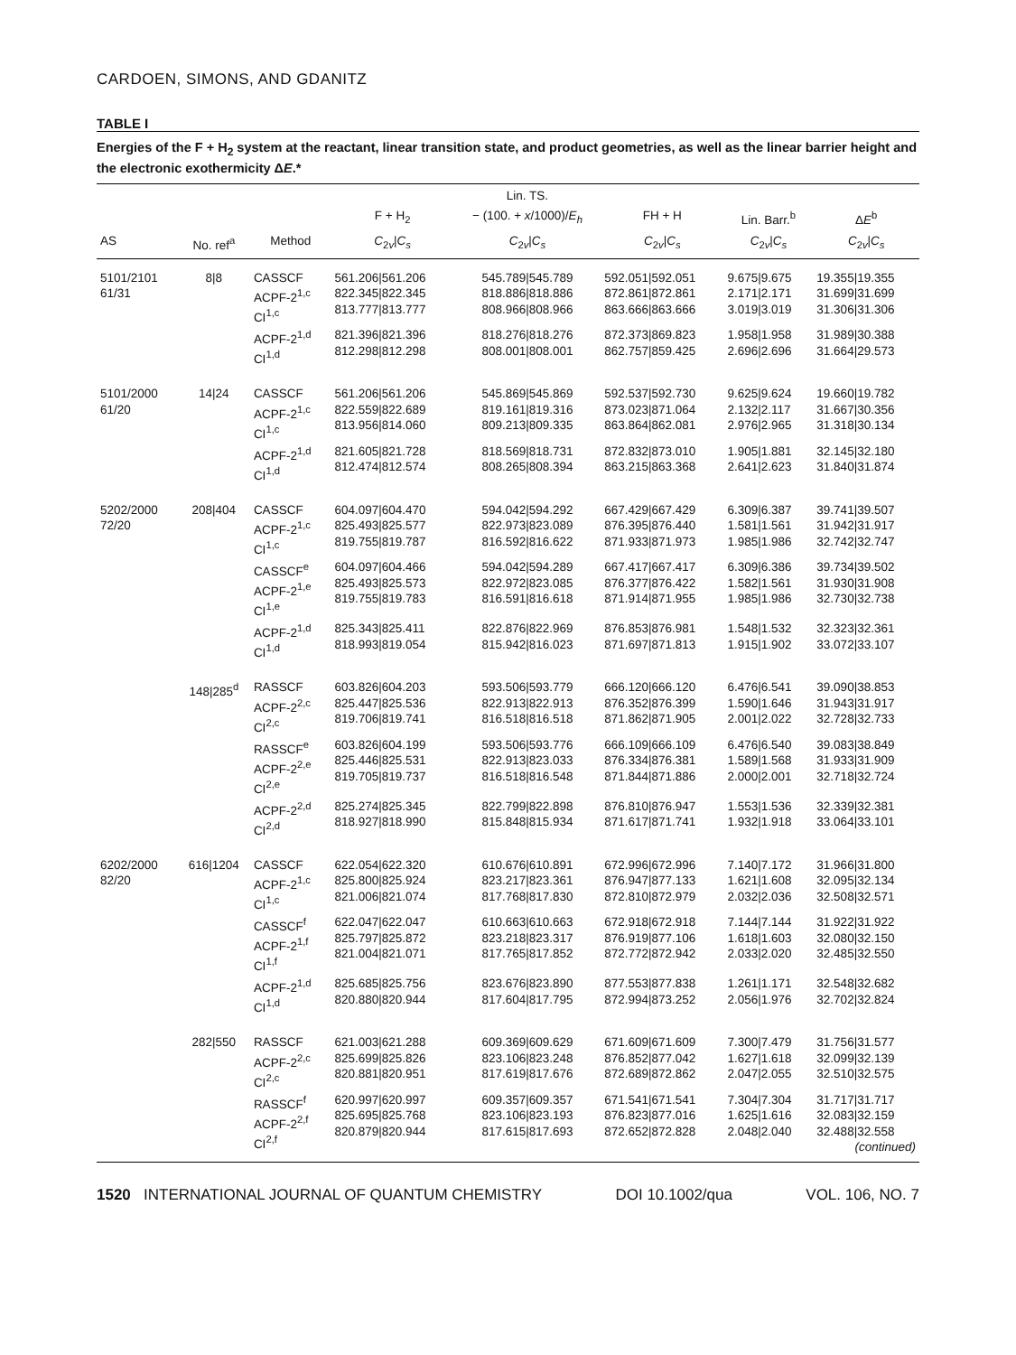CARDOEN, SIMONS, AND GDANITZ
TABLE I
Energies of the F + H<sub>2</sub> system at the reactant, linear transition state, and product geometries, as well as the linear barrier height and the electronic exothermicity ΔE.*
| | | | | Lin. TS. | | | |
| --- | --- | --- | --- | --- | --- | --- | --- |
| | | | F + H<sub>2</sub> | − (100. + x /1000)/ E<sub>h</sub> | FH + H | Lin. Barr.<sup>b</sup> | Δ E<sup>b</sup> |
| AS | No. ref<sup>a</sup> | Method | C<sub>2v</sub>/ C<sub>s</sub> | C<sub>2v</sub>/ C<sub>s</sub> | C<sub>2v</sub>/ C<sub>s</sub> | C<sub>2v</sub>/ C<sub>s</sub> | C<sub>2v</sub>/ C<sub>s</sub> |
| 5101/2101 61/31 | 8/8 | CASSCF ACPF-2<sup>1,c</sup> CI<sup>1,c</sup> | 561.206/561.206 822.345/822.345 813.777/813.777 | 545.789/545.789 818.886/818.886 808.966/808.966 | 592.051/592.051 872.861/872.861 863.666/863.666 | 9.675/9.675 2.171/2.171 3.019/3.019 | 19.355/19.355 31.699/31.699 31.306/31.306 |
| | | ACPF-2<sup>1,d</sup> CI<sup>1,d</sup> | 821.396/821.396 812.298/812.298 | 818.276/818.276 808.001/808.001 | 872.373/869.823 862.757/859.425 | 1.958/1.958 2.696/2.696 | 31.989/30.388 31.664/29.573 |
| 5101/2000 61/20 | 14/24 | CASSCF ACPF-2<sup>1,c</sup> CI<sup>1,c</sup> | 561.206/561.206 822.559/822.689 813.956/814.060 | 545.869/545.869 819.161/819.316 809.213/809.335 | 592.537/592.730 873.023/871.064 863.864/862.081 | 9.625/9.624 2.132/2.117 2.976/2.965 | 19.660/19.782 31.667/30.356 31.318/30.134 |
| | | ACPF-2<sup>1,d</sup> CI<sup>1,d</sup> | 821.605/821.728 812.474/812.574 | 818.569/818.731 808.265/808.394 | 872.832/873.010 863.215/863.368 | 1.905/1.881 2.641/2.623 | 32.145/32.180 31.840/31.874 |
| 5202/2000 72/20 | 208/404 | CASSCF ACPF-2<sup>1,c</sup> CI<sup>1,c</sup> | 604.097/604.470 825.493/825.577 819.755/819.787 | 594.042/594.292 822.973/823.089 816.592/816.622 | 667.429/667.429 876.395/876.440 871.933/871.973 | 6.309/6.387 1.581/1.561 1.985/1.986 | 39.741/39.507 31.942/31.917 32.742/32.747 |
| | | CASSCF<sup>e</sup> ACPF-2<sup>1,e</sup> CI<sup>1,e</sup> | 604.097/604.466 825.493/825.573 819.755/819.783 | 594.042/594.289 822.972/823.085 816.591/816.618 | 667.417/667.417 876.377/876.422 871.914/871.955 | 6.309/6.386 1.582/1.561 1.985/1.986 | 39.734/39.502 31.930/31.908 32.730/32.738 |
| | | ACPF-2<sup>1,d</sup> CI<sup>1,d</sup> | 825.343/825.411 818.993/819.054 | 822.876/822.969 815.942/816.023 | 876.853/876.981 871.697/871.813 | 1.548/1.532 1.915/1.902 | 32.323/32.361 33.072/33.107 |
| | 148/285<sup>d</sup> | RASSCF ACPF-2<sup>2,c</sup> CI<sup>2,c</sup> | 603.826/604.203 825.447/825.536 819.706/819.741 | 593.506/593.779 822.913/822.913 816.518/816.518 | 666.120/666.120 876.352/876.399 871.862/871.905 | 6.476/6.541 1.590/1.646 2.001/2.022 | 39.090/38.853 31.943/31.917 32.728/32.733 |
| | | RASSCF<sup>e</sup> ACPF-2<sup>2,e</sup> CI<sup>2,e</sup> | 603.826/604.199 825.446/825.531 819.705/819.737 | 593.506/593.776 822.913/823.033 816.518/816.548 | 666.109/666.109 876.334/876.381 871.844/871.886 | 6.476/6.540 1.589/1.568 2.000/2.001 | 39.083/38.849 31.933/31.909 32.718/32.724 |
| | | ACPF-2<sup>2,d</sup> CI<sup>2,d</sup> | 825.274/825.345 818.927/818.990 | 822.799/822.898 815.848/815.934 | 876.810/876.947 871.617/871.741 | 1.553/1.536 1.932/1.918 | 32.339/32.381 33.064/33.101 |
| 6202/2000 82/20 | 616/1204 | CASSCF ACPF-2<sup>1,c</sup> CI<sup>1,c</sup> | 622.054/622.320 825.800/825.924 821.006/821.074 | 610.676/610.891 823.217/823.361 817.768/817.830 | 672.996/672.996 876.947/877.133 872.810/872.979 | 7.140/7.172 1.621/1.608 2.032/2.036 | 31.966/31.800 32.095/32.134 32.508/32.571 |
| | | CASSCF<sup>f</sup> ACPF-2<sup>1,f</sup> CI<sup>1,f</sup> | 622.047/622.047 825.797/825.872 821.004/821.071 | 610.663/610.663 823.218/823.317 817.765/817.852 | 672.918/672.918 876.919/877.106 872.772/872.942 | 7.144/7.144 1.618/1.603 2.033/2.020 | 31.922/31.922 32.080/32.150 32.485/32.550 |
| | | ACPF-2<sup>1,d</sup> CI<sup>1,d</sup> | 825.685/825.756 820.880/820.944 | 823.676/823.890 817.604/817.795 | 877.553/877.838 872.994/873.252 | 1.261/1.171 2.056/1.976 | 32.548/32.682 32.702/32.824 |
| | 282/550 | RASSCF ACPF-2<sup>2,c</sup> CI<sup>2,c</sup> | 621.003/621.288 825.699/825.826 820.881/820.951 | 609.369/609.629 823.106/823.248 817.619/817.676 | 671.609/671.609 876.852/877.042 872.689/872.862 | 7.300/7.479 1.627/1.618 2.047/2.055 | 31.756/31.577 32.099/32.139 32.510/32.575 |
| | | RASSCF<sup>f</sup> ACPF-2<sup>2,f</sup> CI<sup>2,f</sup> | 620.997/620.997 825.695/825.768 820.879/820.944 | 609.357/609.357 823.106/823.193 817.615/817.693 | 671.541/671.541 876.823/877.016 872.652/872.828 | 7.304/7.304 1.625/1.616 2.048/2.040 | 31.717/31.717 32.083/32.159 32.488/32.558 (continued) |
1520 INTERNATIONAL JOURNAL OF QUANTUM CHEMISTRY DOI 10.1002/qua VOL. 106, NO. 7